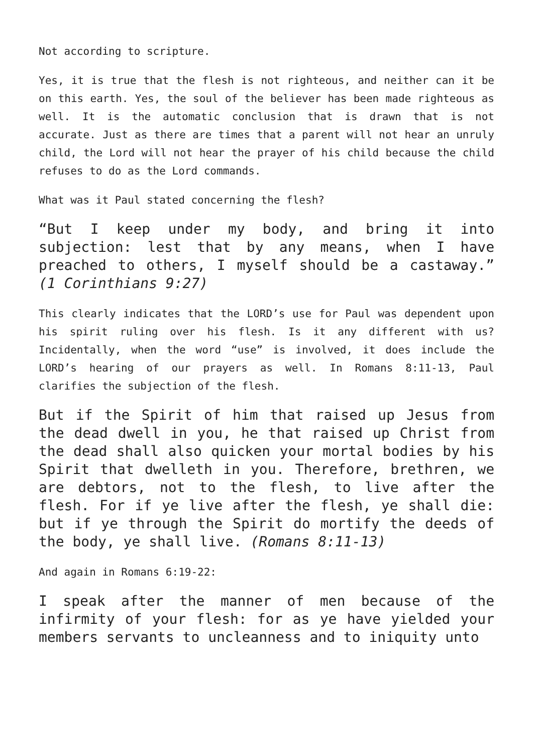Not according to scripture.
Yes, it is true that the flesh is not righteous, and neither can it be on this earth. Yes, the soul of the believer has been made righteous as well. It is the automatic conclusion that is drawn that is not accurate. Just as there are times that a parent will not hear an unruly child, the Lord will not hear the prayer of his child because the child refuses to do as the Lord commands.
What was it Paul stated concerning the flesh?
“But I keep under my body, and bring it into subjection: lest that by any means, when I have preached to others, I myself should be a castaway.” (1 Corinthians 9:27)
This clearly indicates that the LORD’s use for Paul was dependent upon his spirit ruling over his flesh. Is it any different with us? Incidentally, when the word “use” is involved, it does include the LORD’s hearing of our prayers as well. In Romans 8:11-13, Paul clarifies the subjection of the flesh.
But if the Spirit of him that raised up Jesus from the dead dwell in you, he that raised up Christ from the dead shall also quicken your mortal bodies by his Spirit that dwelleth in you. Therefore, brethren, we are debtors, not to the flesh, to live after the flesh. For if ye live after the flesh, ye shall die: but if ye through the Spirit do mortify the deeds of the body, ye shall live. (Romans 8:11-13)
And again in Romans 6:19-22:
I speak after the manner of men because of the infirmity of your flesh: for as ye have yielded your members servants to uncleanness and to iniquity unto